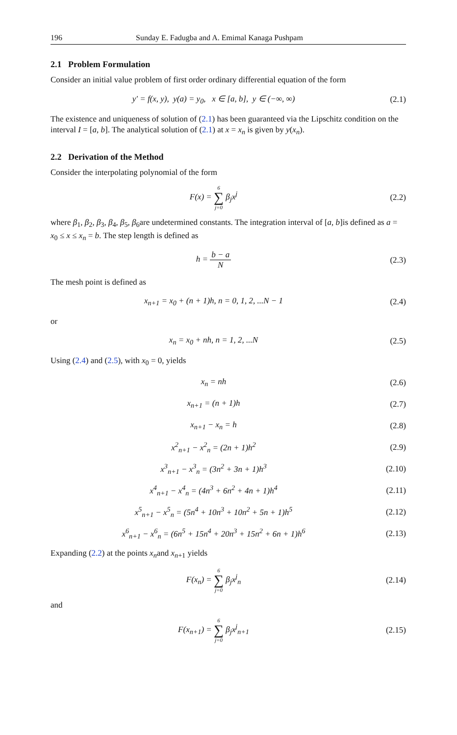196 Sunday E. Fadugba and A. Emimal Kanaga Pushpam
2.1 Problem Formulation
Consider an initial value problem of first order ordinary differential equation of the form
y′ = f(x, y), y(a) = y<sub>0</sub>, x ∈ [a, b], y ∈ (−∞, ∞) (2.1)
The existence and uniqueness of solution of (2.1) has been guaranteed via the Lipschitz condition on the interval I = [a, b]. The analytical solution of (2.1) at x = x<sub>n</sub> is given by y(x<sub>n</sub>).
2.2 Derivation of the Method
Consider the interpolating polynomial of the form
F(x) = 6 ∑ j=0 β<sub>j</sub>x<sup>j</sup> (2.2)
where β<sub>1</sub>, β<sub>2</sub>, β<sub>3</sub>, β<sub>4</sub>, β<sub>5</sub>, β<sub>6</sub>are undetermined constants. The integration interval of [a, b]is defined as a = x<sub>0</sub> ≤ x ≤ x<sub>n</sub> = b. The step length is defined as
h = b − a N (2.3)
The mesh point is defined as
x<sub>n+1</sub> = x<sub>0</sub> + (n + 1)h, n = 0, 1, 2, ...N − 1 (2.4)
or
x<sub>n</sub> = x<sub>0</sub> + nh, n = 1, 2, ...N (2.5)
Using (2.4) and (2.5), with x<sub>0</sub> = 0, yields
x<sub>n</sub> = nh (2.6)
x<sub>n+1</sub> = (n + 1)h (2.7)
x<sub>n+1</sub> − x<sub>n</sub> = h (2.8)
x<sup>2</sup><sub>n+1</sub> − x<sup>2</sup><sub>n</sub> = (2n + 1)h<sup>2</sup> (2.9)
x<sup>3</sup><sub>n+1</sub> − x<sup>3</sup><sub>n</sub> = (3n<sup>2</sup> + 3n + 1)h<sup>3</sup> (2.10)
x<sup>4</sup><sub>n+1</sub> − x<sup>4</sup><sub>n</sub> = (4n<sup>3</sup> + 6n<sup>2</sup> + 4n + 1)h<sup>4</sup> (2.11)
x<sup>5</sup><sub>n+1</sub> − x<sup>5</sup><sub>n</sub> = (5n<sup>4</sup> + 10n<sup>3</sup> + 10n<sup>2</sup> + 5n + 1)h<sup>5</sup> (2.12)
x<sup>6</sup><sub>n+1</sub> − x<sup>6</sup><sub>n</sub> = (6n<sup>5</sup> + 15n<sup>4</sup> + 20n<sup>3</sup> + 15n<sup>2</sup> + 6n + 1)h<sup>6</sup> (2.13)
Expanding (2.2) at the points x<sub>n</sub>and x<sub>n+1</sub> yields
F(x<sub>n</sub>) = 6 ∑ j=0 β<sub>j</sub>x<sup>j</sup><sub>n</sub> (2.14)
and
F(x<sub>n+1</sub>) = 6 ∑ j=0 β<sub>j</sub>x<sup>j</sup><sub>n+1</sub> (2.15)